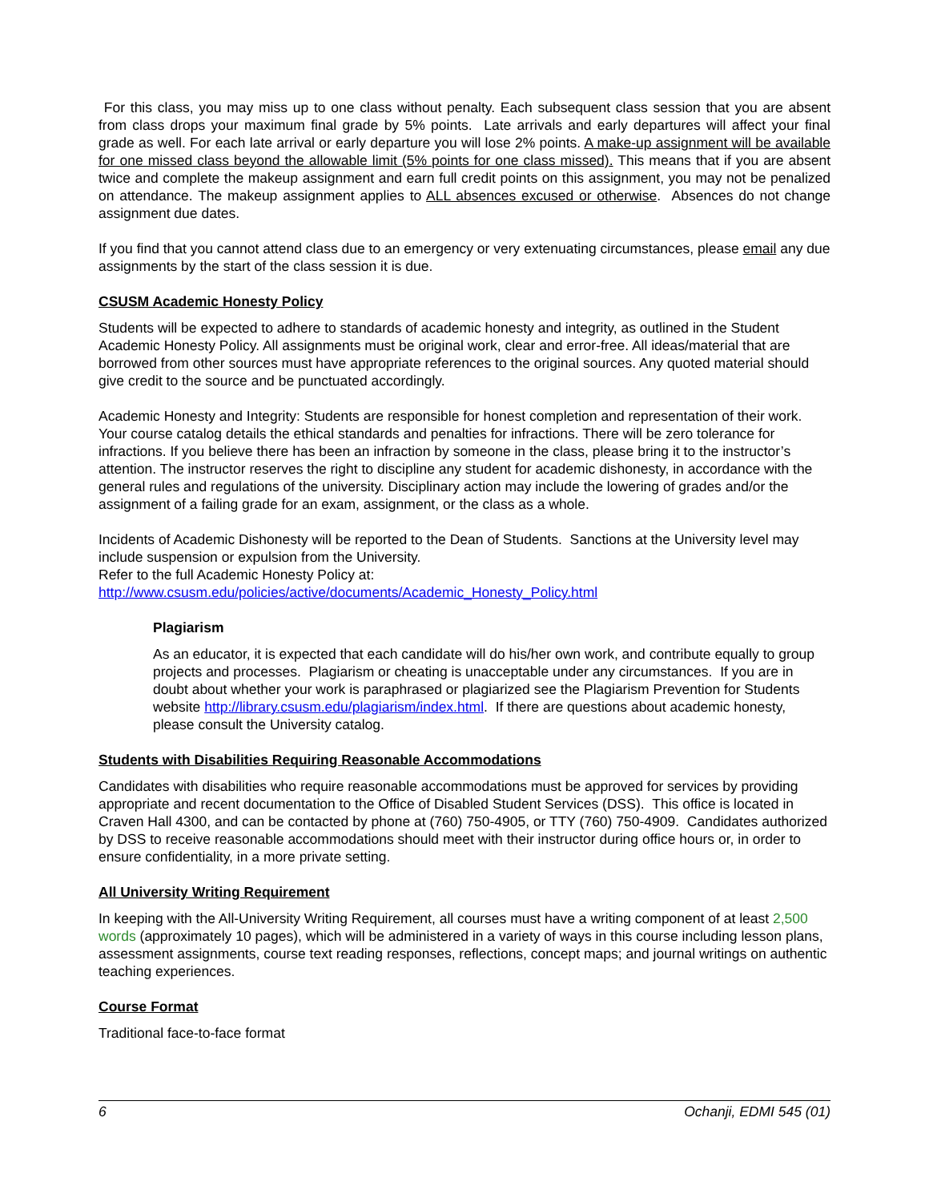For this class, you may miss up to one class without penalty. Each subsequent class session that you are absent from class drops your maximum final grade by 5% points. Late arrivals and early departures will affect your final grade as well. For each late arrival or early departure you will lose 2% points. A make-up assignment will be available for one missed class beyond the allowable limit (5% points for one class missed). This means that if you are absent twice and complete the makeup assignment and earn full credit points on this assignment, you may not be penalized on attendance. The makeup assignment applies to ALL absences excused or otherwise. Absences do not change assignment due dates.
If you find that you cannot attend class due to an emergency or very extenuating circumstances, please email any due assignments by the start of the class session it is due.
CSUSM Academic Honesty Policy
Students will be expected to adhere to standards of academic honesty and integrity, as outlined in the Student Academic Honesty Policy. All assignments must be original work, clear and error-free. All ideas/material that are borrowed from other sources must have appropriate references to the original sources. Any quoted material should give credit to the source and be punctuated accordingly.
Academic Honesty and Integrity: Students are responsible for honest completion and representation of their work. Your course catalog details the ethical standards and penalties for infractions. There will be zero tolerance for infractions. If you believe there has been an infraction by someone in the class, please bring it to the instructor’s attention. The instructor reserves the right to discipline any student for academic dishonesty, in accordance with the general rules and regulations of the university. Disciplinary action may include the lowering of grades and/or the assignment of a failing grade for an exam, assignment, or the class as a whole.
Incidents of Academic Dishonesty will be reported to the Dean of Students. Sanctions at the University level may include suspension or expulsion from the University.
Refer to the full Academic Honesty Policy at:
http://www.csusm.edu/policies/active/documents/Academic_Honesty_Policy.html
Plagiarism
As an educator, it is expected that each candidate will do his/her own work, and contribute equally to group projects and processes. Plagiarism or cheating is unacceptable under any circumstances. If you are in doubt about whether your work is paraphrased or plagiarized see the Plagiarism Prevention for Students website http://library.csusm.edu/plagiarism/index.html. If there are questions about academic honesty, please consult the University catalog.
Students with Disabilities Requiring Reasonable Accommodations
Candidates with disabilities who require reasonable accommodations must be approved for services by providing appropriate and recent documentation to the Office of Disabled Student Services (DSS). This office is located in Craven Hall 4300, and can be contacted by phone at (760) 750-4905, or TTY (760) 750-4909. Candidates authorized by DSS to receive reasonable accommodations should meet with their instructor during office hours or, in order to ensure confidentiality, in a more private setting.
All University Writing Requirement
In keeping with the All-University Writing Requirement, all courses must have a writing component of at least 2,500 words (approximately 10 pages), which will be administered in a variety of ways in this course including lesson plans, assessment assignments, course text reading responses, reflections, concept maps; and journal writings on authentic teaching experiences.
Course Format
Traditional face-to-face format
6 Ochanji, EDMI 545 (01)